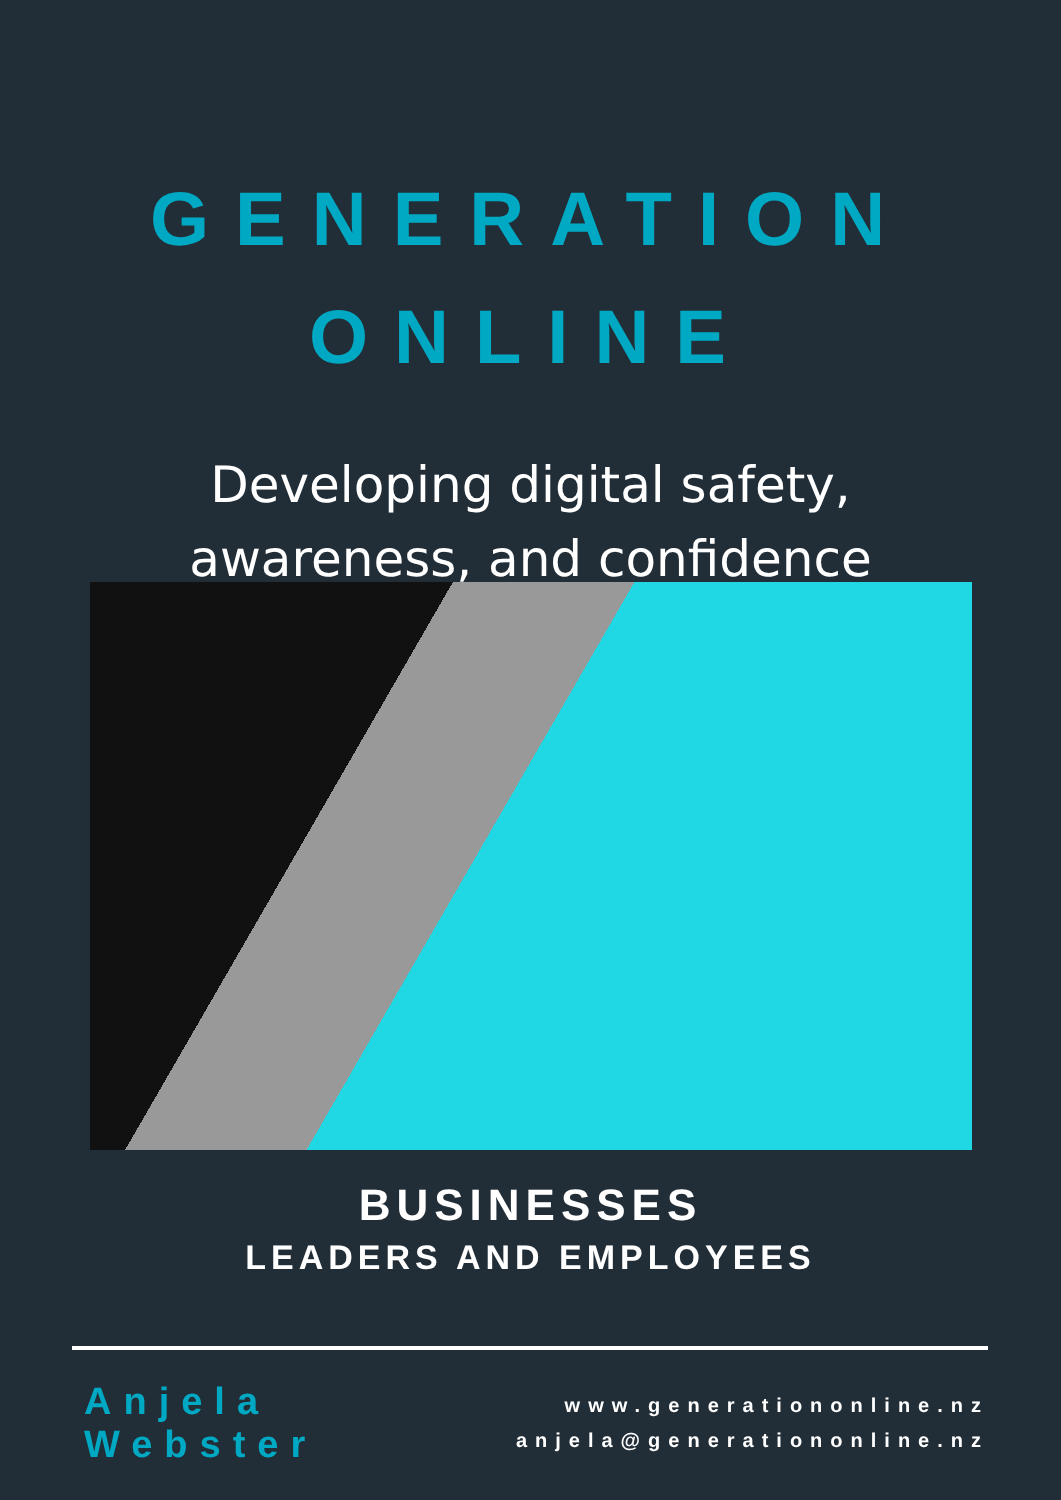GENERATION
ONLINE
Developing digital safety,
awareness, and confidence
BUSINESSES
LEADERS AND EMPLOYEES
Anjela Webster
www.generationonline.nz
anjela@generationonline.nz